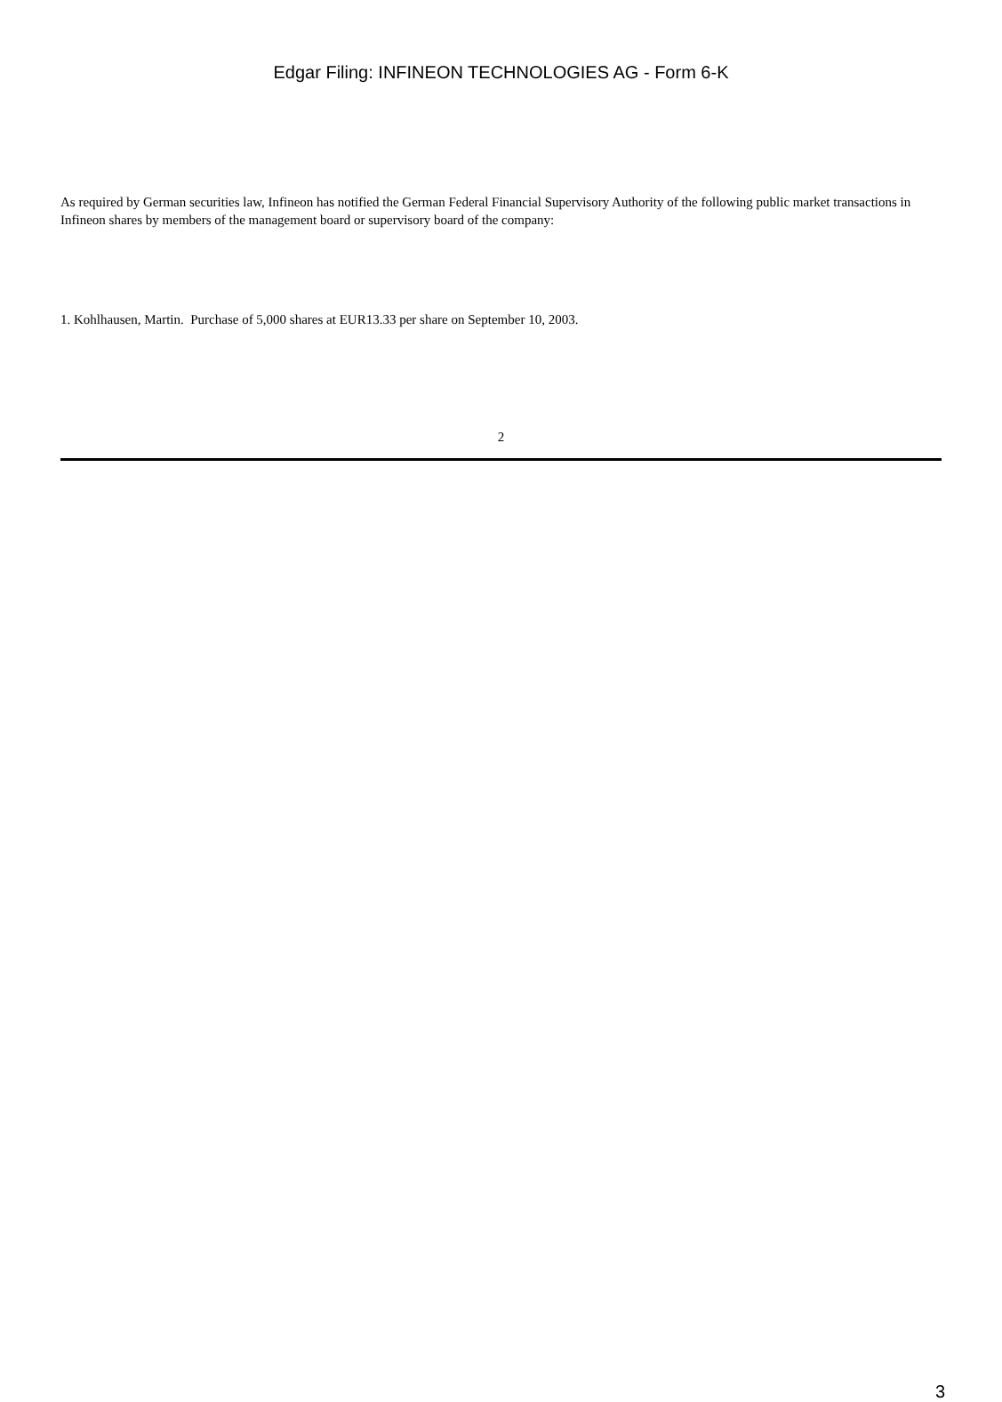Edgar Filing: INFINEON TECHNOLOGIES AG - Form 6-K
As required by German securities law, Infineon has notified the German Federal Financial Supervisory Authority of the following public market transactions in Infineon shares by members of the management board or supervisory board of the company:
1. Kohlhausen, Martin. Purchase of 5,000 shares at EUR13.33 per share on September 10, 2003.
2
3